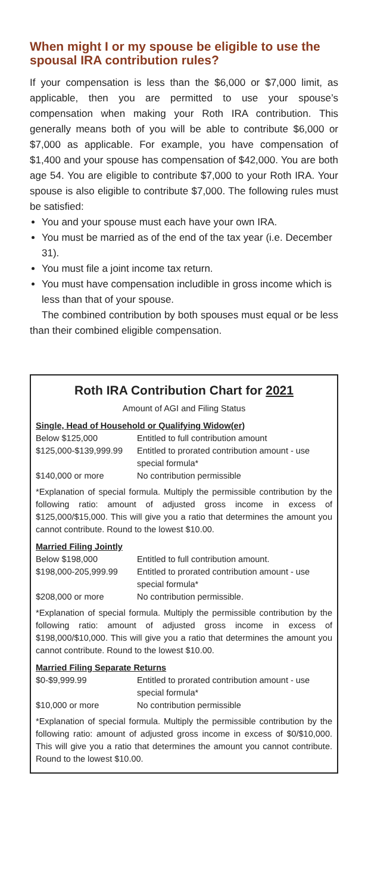When might I or my spouse be eligible to use the spousal IRA contribution rules?
If your compensation is less than the $6,000 or $7,000 limit, as applicable, then you are permitted to use your spouse’s compensation when making your Roth IRA contribution. This generally means both of you will be able to contribute $6,000 or $7,000 as applicable. For example, you have compensation of $1,400 and your spouse has compensation of $42,000. You are both age 54. You are eligible to contribute $7,000 to your Roth IRA. Your spouse is also eligible to contribute $7,000. The following rules must be satisfied:
You and your spouse must each have your own IRA.
You must be married as of the end of the tax year (i.e. December 31).
You must file a joint income tax return.
You must have compensation includible in gross income which is less than that of your spouse.
The combined contribution by both spouses must equal or be less than their combined eligible compensation.
Roth IRA Contribution Chart for 2021
Amount of AGI and Filing Status
Single, Head of Household or Qualifying Widow(er)
| Below $125,000 | Entitled to full contribution amount |
| $125,000-$139,999.99 | Entitled to prorated contribution amount - use special formula* |
| $140,000 or more | No contribution permissible |
*Explanation of special formula. Multiply the permissible contribution by the following ratio: amount of adjusted gross income in excess of $125,000/$15,000. This will give you a ratio that determines the amount you cannot contribute. Round to the lowest $10.00.
Married Filing Jointly
| Below $198,000 | Entitled to full contribution amount. |
| $198,000-205,999.99 | Entitled to prorated contribution amount - use special formula* |
| $208,000 or more | No contribution permissible. |
*Explanation of special formula. Multiply the permissible contribution by the following ratio: amount of adjusted gross income in excess of $198,000/$10,000. This will give you a ratio that determines the amount you cannot contribute. Round to the lowest $10.00.
Married Filing Separate Returns
| $0-$9,999.99 | Entitled to prorated contribution amount - use special formula* |
| $10,000 or more | No contribution permissible |
*Explanation of special formula. Multiply the permissible contribution by the following ratio: amount of adjusted gross income in excess of $0/$10,000. This will give you a ratio that determines the amount you cannot contribute. Round to the lowest $10.00.